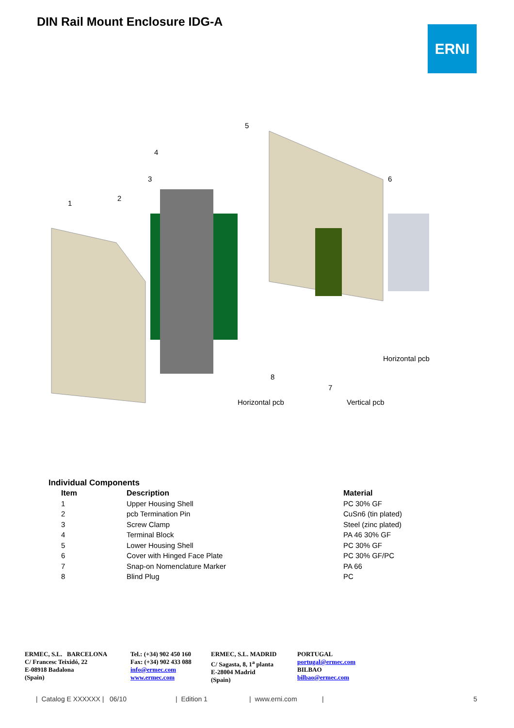DIN Rail Mount Enclosure IDG-A
ERNI
1
2
3
4
5
6
7
8
Horizontal pcb
Horizontal pcb Vertical pcb
Individual Components
| Item | Description | Material |
| --- | --- | --- |
| 1 | Upper Housing Shell | PC 30% GF |
| 2 | pcb Termination Pin | CuSn6 (tin plated) |
| 3 | Screw Clamp | Steel (zinc plated) |
| 4 | Terminal Block | PA 46 30% GF |
| 5 | Lower Housing Shell | PC 30% GF |
| 6 | Cover with Hinged Face Plate | PC 30% GF/PC |
| 7 | Snap-on Nomenclature Marker | PA 66 |
| 8 | Blind Plug | PC |
ERMEC, S.L. BARCELONA
C/ Francesc Teixidó, 22
E-08918 Badalona
(Spain)
Tel.: (+34) 902 450 160
Fax: (+34) 902 433 088
info@ermec.com
www.ermec.com
ERMEC, S.L. MADRID
C/ Sagasta, 8, 1<sup>a</sup> planta
E-28004 Madrid
(Spain)
PORTUGAL
portugal@ermec.com
BILBAO
bilbao@ermec.com
| Catalog E XXXXXX | 06/10 | Edition 1 | www.erni.com | 5